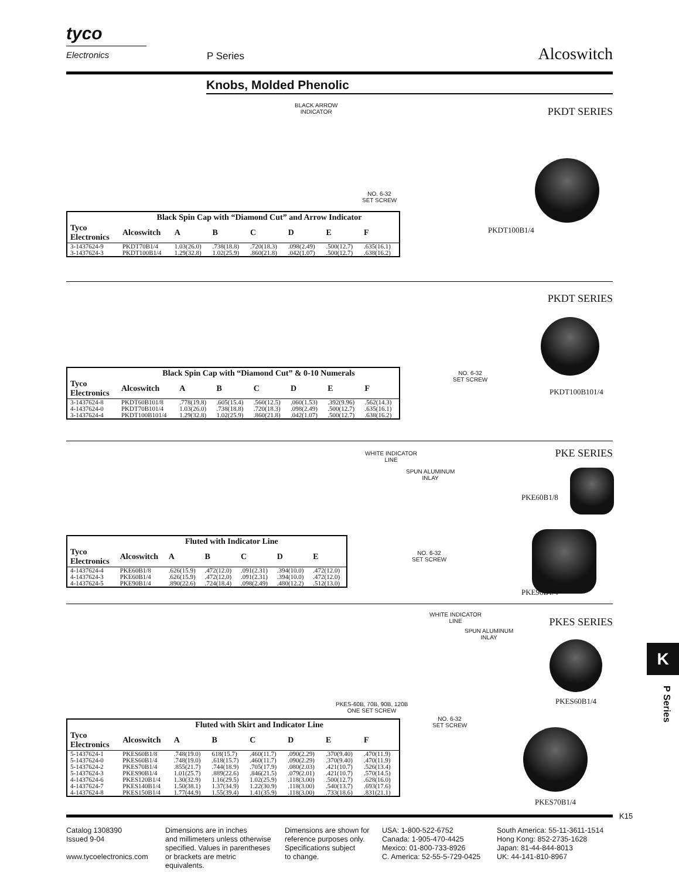tyco
Electronics
P Series Alcoswitch
Knobs, Molded Phenolic
BLACK ARROW
INDICATOR
NO. 6-32
SET SCREW
PKDT SERIES
PKDT100B1/4
| | Black Spin Cap with “Diamond Cut” and Arrow Indicator | | | | | | |
| --- | --- | --- | --- | --- | --- | --- | --- |
| Tyco Electronics | Alcoswitch | A | B | C | D | E | F |
| 3-1437624-9 | PKDT70B1/4 | 1.03(26.0) | .738(18.8) | .720(18.3) | .098(2.49) | .500(12.7) | .635(16.1) |
| 3-1437624-3 | PKDT100B1/4 | 1.29(32.8) | 1.02(25.9) | .860(21.8) | .042(1.07) | .500(12.7) | .638(16.2) |
PKDT SERIES
NO. 6-32
SET SCREW
PKDT100B101/4
| | Black Spin Cap with “Diamond Cut” & 0-10 Numerals | | | | | | |
| --- | --- | --- | --- | --- | --- | --- | --- |
| Tyco Electronics | Alcoswitch | A | B | C | D | E | F |
| 3-1437624-8 | PKDT60B101/8 | .778(19.8) | .605(15.4) | .560(12.5) | .060(1.53) | .392(9.96) | .562(14.3) |
| 4-1437624-0 | PKDT70B101/4 | 1.03(26.0) | .738(18.8) | .720(18.3) | .098(2.49) | .500(12.7) | .635(16.1) |
| 3-1437624-4 | PKDT100B101/4 | 1.29(32.8) | 1.02(25.9) | .860(21.8) | .042(1.07) | .500(12.7) | .638(16.2) |
WHITE INDICATOR
LINE
SPUN ALUMINUM
INLAY
NO. 6-32
SET SCREW
PKE SERIES
PKE60B1/8
PKE90B1/4
| | Fluted with Indicator Line | | | | | |
| --- | --- | --- | --- | --- | --- | --- |
| Tyco Electronics | Alcoswitch | A | B | C | D | E |
| 4-1437624-4 | PKE60B1/8 | .626(15.9) | .472(12.0) | .091(2.31) | .394(10.0) | .472(12.0) |
| 4-1437624-3 | PKE60B1/4 | .626(15.9) | .472(12.0) | .091(2.31) | .394(10.0) | .472(12.0) |
| 4-1437624-5 | PKE90B1/4 | .890(22.6) | .724(18.4) | .098(2.49) | .480(12.2) | .512(13.0) |
WHITE INDICATOR
LINE
SPUN ALUMINUM
INLAY
PKES-60B, 70B, 90B, 120B
ONE SET SCREW
NO. 6-32
SET SCREW
PKES SERIES
PKES60B1/4
PKES70B1/4
| | Fluted with Skirt and Indicator Line | | | | | | |
| --- | --- | --- | --- | --- | --- | --- | --- |
| Tyco Electronics | Alcoswitch | A | B | C | D | E | F |
| 5-1437624-1 | PKES60B1/8 | .748(19.0) | 618(15.7) | .460(11.7) | .090(2.29) | .370(9.40) | .470(11.9) |
| 5-1437624-0 | PKES60B1/4 | .748(19.0) | .618(15.7) | .460(11.7) | .090(2.29) | .370(9.40) | .470(11.9) |
| 5-1437624-2 | PKES70B1/4 | .855(21.7) | .744(18.9) | .705(17.9) | .080(2.03) | .421(10.7) | .526(13.4) |
| 5-1437624-3 | PKES90B1/4 | 1.01(25.7) | .889(22.6) | .846(21.5) | .079(2.01) | .421(10.7) | .570(14.5) |
| 4-1437624-6 | PKES120B1/4 | 1.30(32.9) | 1.16(29.5) | 1.02(25.9) | .118(3.00) | .500(12.7) | .628(16.0) |
| 4-1437624-7 | PKES140B1/4 | 1.50(38.1) | 1.37(34.9) | 1.22(30.9) | .118(3.00) | .540(13.7) | .693(17.6) |
| 4-1437624-8 | PKES150B1/4 | 1.77(44.9) | 1.55(39.4) | 1.41(35.9) | .118(3.00) | .733(18.6) | .831(21.1) |
K
P Series
K15
Catalog 1308390
Issued 9-04
www.tycoelectronics.com
Dimensions are in inches
and millimeters unless otherwise
specified. Values in parentheses
or brackets are metric equivalents.
Dimensions are shown for
reference purposes only.
Specifications subject
to change.
USA: 1-800-522-6752
Canada: 1-905-470-4425
Mexico: 01-800-733-8926
C. America: 52-55-5-729-0425
South America: 55-11-3611-1514
Hong Kong: 852-2735-1628
Japan: 81-44-844-8013
UK: 44-141-810-8967